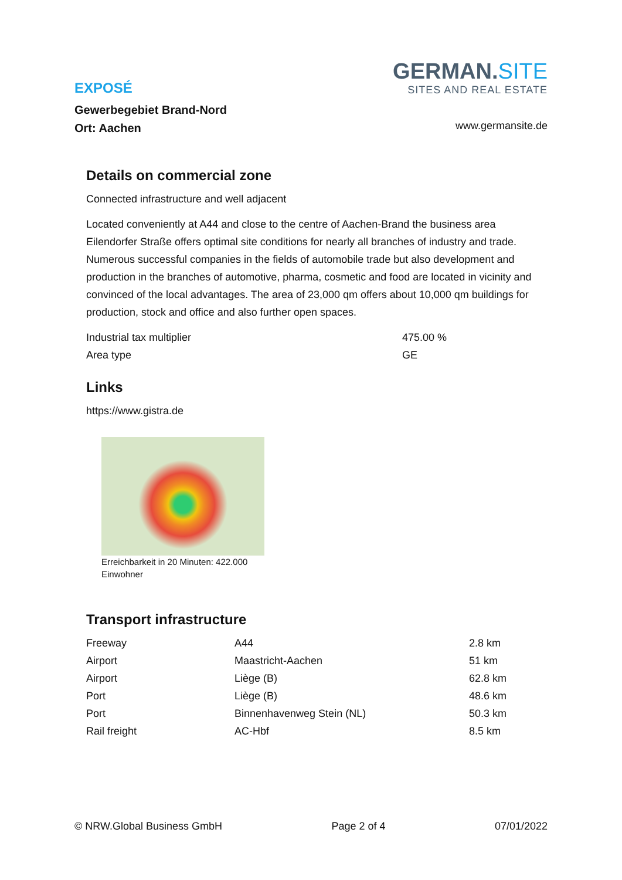EXPOSÉ
Gewerbegebiet Brand-Nord
Ort: Aachen
GERMAN.SITE
SITES AND REAL ESTATE
www.germansite.de
Details on commercial zone
Connected infrastructure and well adjacent
Located conveniently at A44 and close to the centre of Aachen-Brand the business area Eilendorfer Straße offers optimal site conditions for nearly all branches of industry and trade. Numerous successful companies in the fields of automobile trade but also development and production in the branches of automotive, pharma, cosmetic and food are located in vicinity and convinced of the local advantages. The area of 23,000 qm offers about 10,000 qm buildings for production, stock and office and also further open spaces.
| Industrial tax multiplier | 475.00 % |
| Area type | GE |
Links
https://www.gistra.de
Erreichbarkeit in 20 Minuten: 422.000 Einwohner
Transport infrastructure
| Freeway | A44 | 2.8 km |
| Airport | Maastricht-Aachen | 51 km |
| Airport | Liège (B) | 62.8 km |
| Port | Liège (B) | 48.6 km |
| Port | Binnenhavenweg Stein (NL) | 50.3 km |
| Rail freight | AC-Hbf | 8.5 km |
© NRW.Global Business GmbH Page 2 of 4 07/01/2022